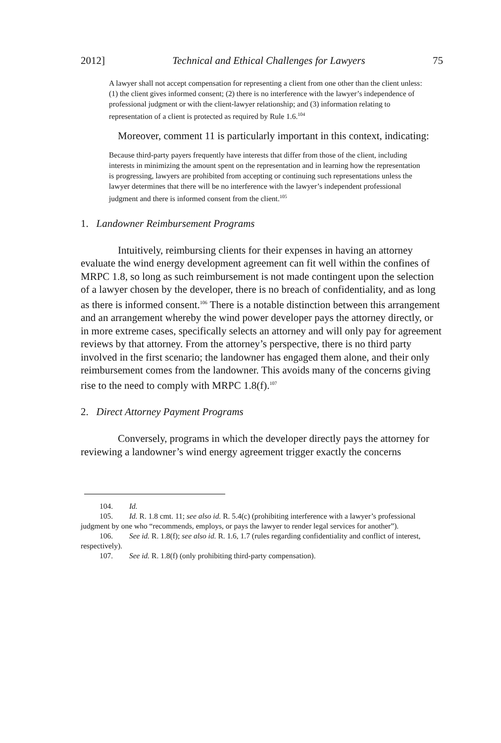2012] Technical and Ethical Challenges for Lawyers 75
A lawyer shall not accept compensation for representing a client from one other than the client unless: (1) the client gives informed consent; (2) there is no interference with the lawyer’s independence of professional judgment or with the client-lawyer relationship; and (3) information relating to representation of a client is protected as required by Rule 1.6.<sup>104</sup>
Moreover, comment 11 is particularly important in this context, indicating:
Because third-party payers frequently have interests that differ from those of the client, including interests in minimizing the amount spent on the representation and in learning how the representation is progressing, lawyers are prohibited from accepting or continuing such representations unless the lawyer determines that there will be no interference with the lawyer’s independent professional judgment and there is informed consent from the client.<sup>105</sup>
1. Landowner Reimbursement Programs
Intuitively, reimbursing clients for their expenses in having an attorney evaluate the wind energy development agreement can fit well within the confines of MRPC 1.8, so long as such reimbursement is not made contingent upon the selection of a lawyer chosen by the developer, there is no breach of confidentiality, and as long as there is informed consent.<sup>106</sup> There is a notable distinction between this arrangement and an arrangement whereby the wind power developer pays the attorney directly, or in more extreme cases, specifically selects an attorney and will only pay for agreement reviews by that attorney. From the attorney’s perspective, there is no third party involved in the first scenario; the landowner has engaged them alone, and their only reimbursement comes from the landowner. This avoids many of the concerns giving rise to the need to comply with MRPC 1.8(f).<sup>107</sup>
2. Direct Attorney Payment Programs
Conversely, programs in which the developer directly pays the attorney for reviewing a landowner’s wind energy agreement trigger exactly the concerns
104. Id.
105. Id. R. 1.8 cmt. 11; see also id. R. 5.4(c) (prohibiting interference with a lawyer’s professional judgment by one who “recommends, employs, or pays the lawyer to render legal services for another”).
106. See id. R. 1.8(f); see also id. R. 1.6, 1.7 (rules regarding confidentiality and conflict of interest, respectively).
107. See id. R. 1.8(f) (only prohibiting third-party compensation).